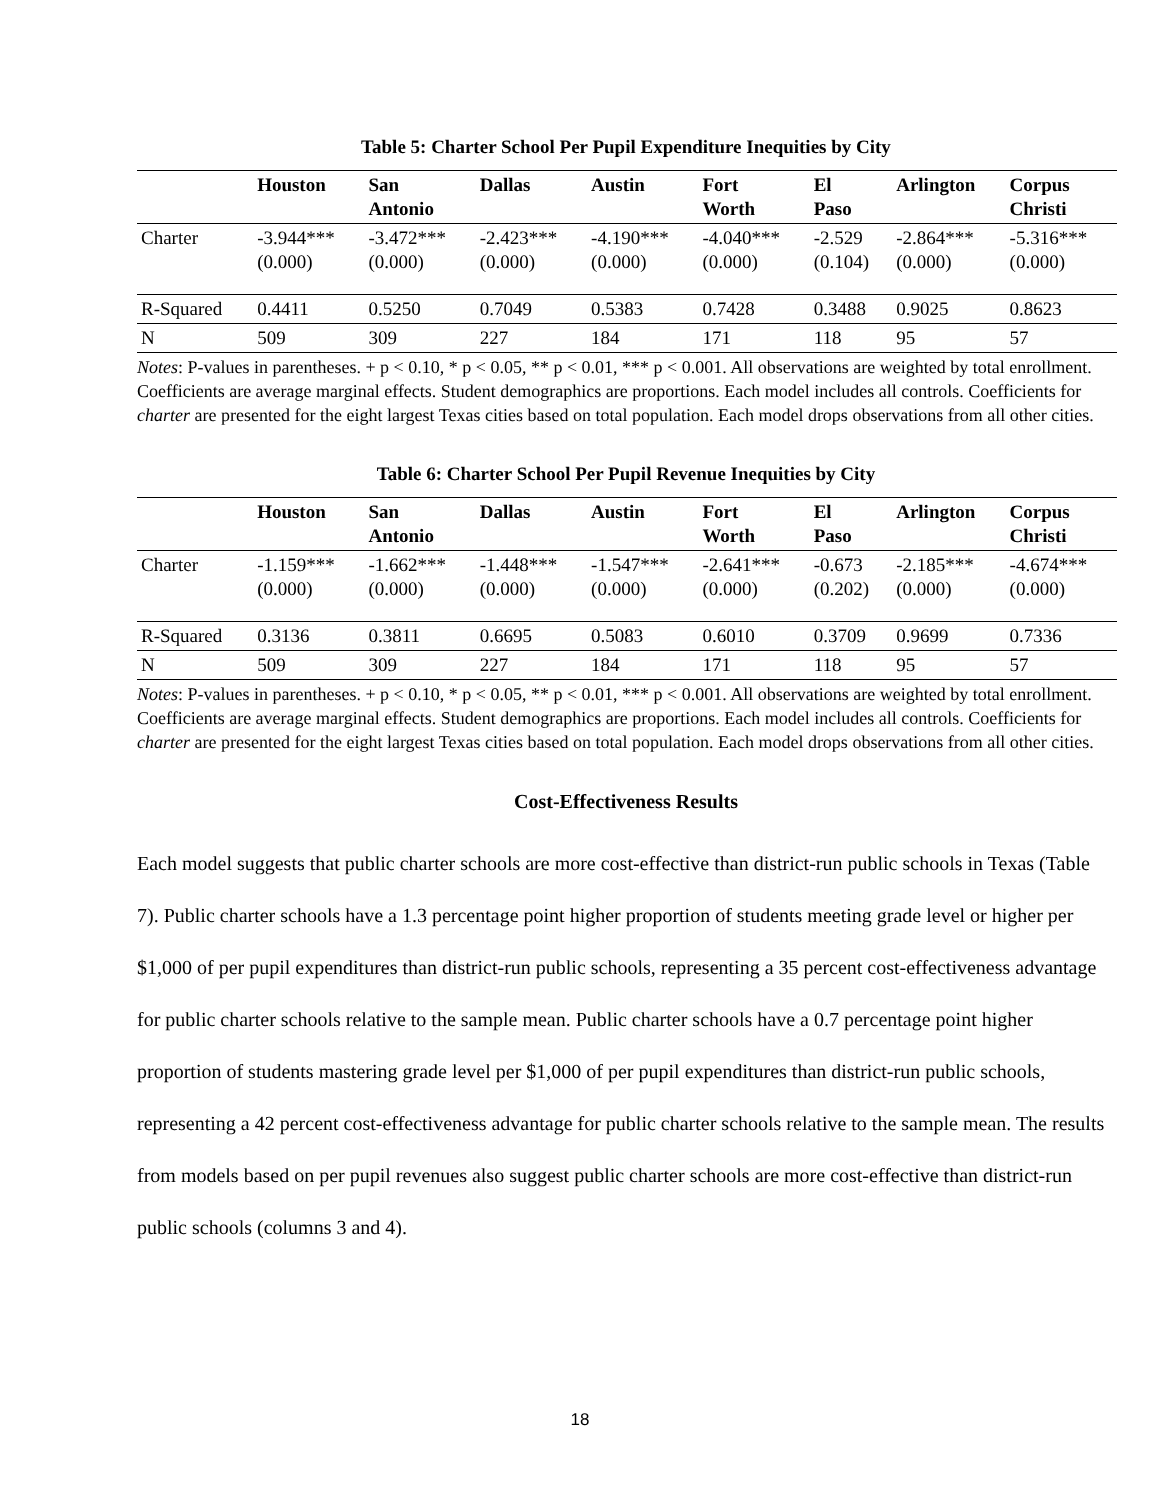Table 5: Charter School Per Pupil Expenditure Inequities by City
| | Houston | San Antonio | Dallas | Austin | Fort Worth | El Paso | Arlington | Corpus Christi |
| --- | --- | --- | --- | --- | --- | --- | --- | --- |
| Charter | -3.944*** (0.000) | -3.472*** (0.000) | -2.423*** (0.000) | -4.190*** (0.000) | -4.040*** (0.000) | -2.529 (0.104) | -2.864*** (0.000) | -5.316*** (0.000) |
| R-Squared | 0.4411 | 0.5250 | 0.7049 | 0.5383 | 0.7428 | 0.3488 | 0.9025 | 0.8623 |
| N | 509 | 309 | 227 | 184 | 171 | 118 | 95 | 57 |
Notes: P-values in parentheses. + p < 0.10, * p < 0.05, ** p < 0.01, *** p < 0.001. All observations are weighted by total enrollment. Coefficients are average marginal effects. Student demographics are proportions. Each model includes all controls. Coefficients for charter are presented for the eight largest Texas cities based on total population. Each model drops observations from all other cities.
Table 6: Charter School Per Pupil Revenue Inequities by City
| | Houston | San Antonio | Dallas | Austin | Fort Worth | El Paso | Arlington | Corpus Christi |
| --- | --- | --- | --- | --- | --- | --- | --- | --- |
| Charter | -1.159*** (0.000) | -1.662*** (0.000) | -1.448*** (0.000) | -1.547*** (0.000) | -2.641*** (0.000) | -0.673 (0.202) | -2.185*** (0.000) | -4.674*** (0.000) |
| R-Squared | 0.3136 | 0.3811 | 0.6695 | 0.5083 | 0.6010 | 0.3709 | 0.9699 | 0.7336 |
| N | 509 | 309 | 227 | 184 | 171 | 118 | 95 | 57 |
Notes: P-values in parentheses. + p < 0.10, * p < 0.05, ** p < 0.01, *** p < 0.001. All observations are weighted by total enrollment. Coefficients are average marginal effects. Student demographics are proportions. Each model includes all controls. Coefficients for charter are presented for the eight largest Texas cities based on total population. Each model drops observations from all other cities.
Cost-Effectiveness Results
Each model suggests that public charter schools are more cost-effective than district-run public schools in Texas (Table 7). Public charter schools have a 1.3 percentage point higher proportion of students meeting grade level or higher per $1,000 of per pupil expenditures than district-run public schools, representing a 35 percent cost-effectiveness advantage for public charter schools relative to the sample mean. Public charter schools have a 0.7 percentage point higher proportion of students mastering grade level per $1,000 of per pupil expenditures than district-run public schools, representing a 42 percent cost-effectiveness advantage for public charter schools relative to the sample mean. The results from models based on per pupil revenues also suggest public charter schools are more cost-effective than district-run public schools (columns 3 and 4).
18